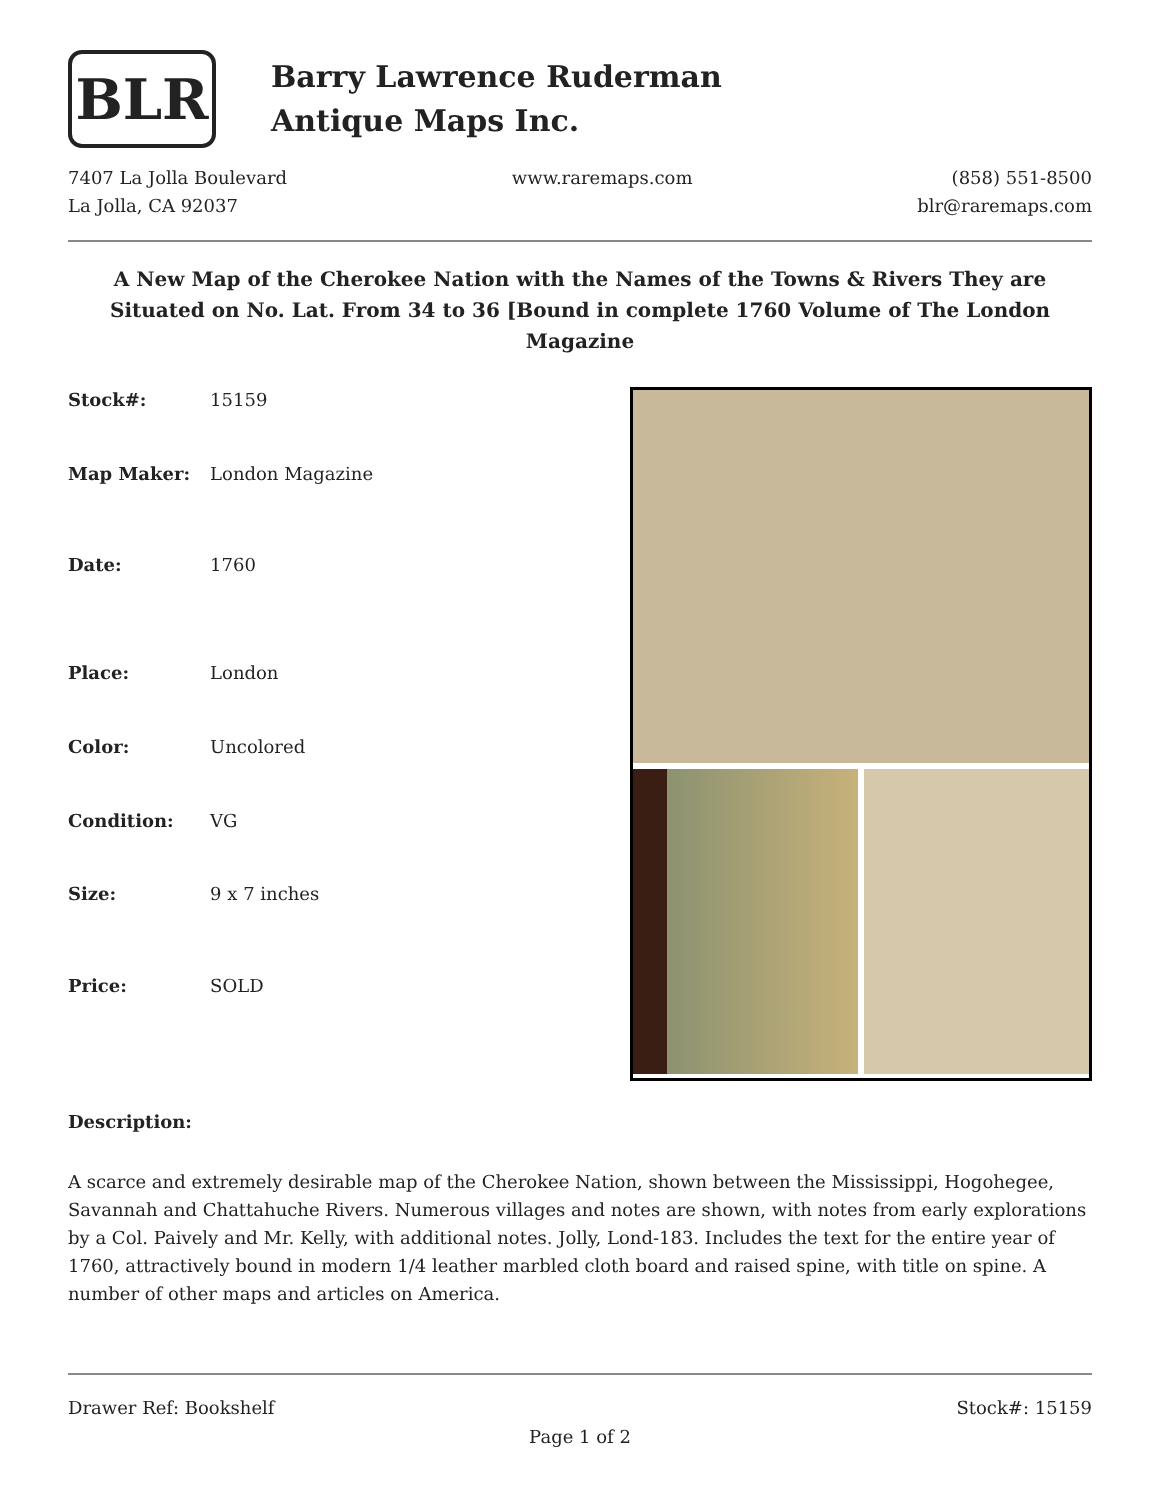BLR
Barry Lawrence Ruderman
Antique Maps Inc.
7407 La Jolla Boulevard
La Jolla, CA 92037
www.raremaps.com (858) 551-8500
blr@raremaps.com
A New Map of the Cherokee Nation with the Names of the Towns & Rivers They are Situated on No. Lat. From 34 to 36 [Bound in complete 1760 Volume of The London Magazine
| Stock#: | 15159 |
| Map Maker: | London Magazine |
| Date: | 1760 |
| Place: | London |
| Color: | Uncolored |
| Condition: | VG |
| Size: | 9 x 7 inches |
| Price: | SOLD |
Description:
A scarce and extremely desirable map of the Cherokee Nation, shown between the Mississippi, Hogohegee, Savannah and Chattahuche Rivers. Numerous villages and notes are shown, with notes from early explorations by a Col. Paively and Mr. Kelly, with additional notes. Jolly, Lond-183. Includes the text for the entire year of 1760, attractively bound in modern 1/4 leather marbled cloth board and raised spine, with title on spine. A number of other maps and articles on America.
Drawer Ref: Bookshelf Stock#: 15159
Page 1 of 2